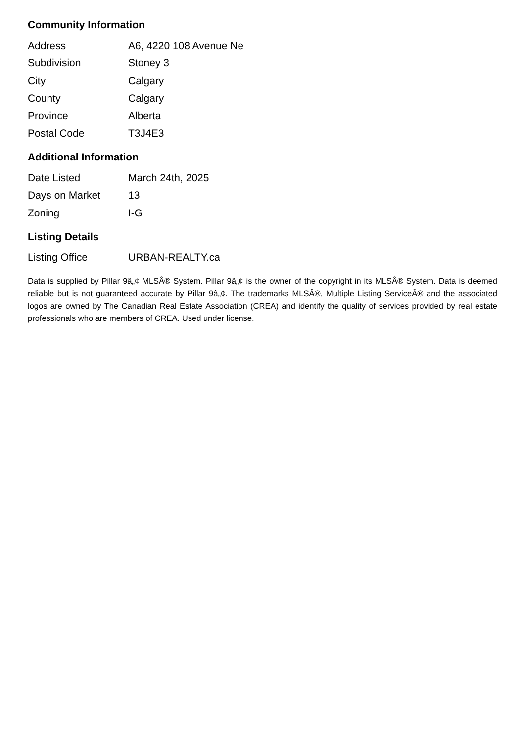Community Information
| Address | A6, 4220 108 Avenue Ne |
| Subdivision | Stoney 3 |
| City | Calgary |
| County | Calgary |
| Province | Alberta |
| Postal Code | T3J4E3 |
Additional Information
| Date Listed | March 24th, 2025 |
| Days on Market | 13 |
| Zoning | I-G |
Listing Details
| Listing Office | URBAN-REALTY.ca |
Data is supplied by Pillar 9â„¢ MLSÂ® System. Pillar 9â„¢ is the owner of the copyright in its MLSÂ® System. Data is deemed reliable but is not guaranteed accurate by Pillar 9â„¢. The trademarks MLSÂ®, Multiple Listing ServiceÂ® and the associated logos are owned by The Canadian Real Estate Association (CREA) and identify the quality of services provided by real estate professionals who are members of CREA. Used under license.